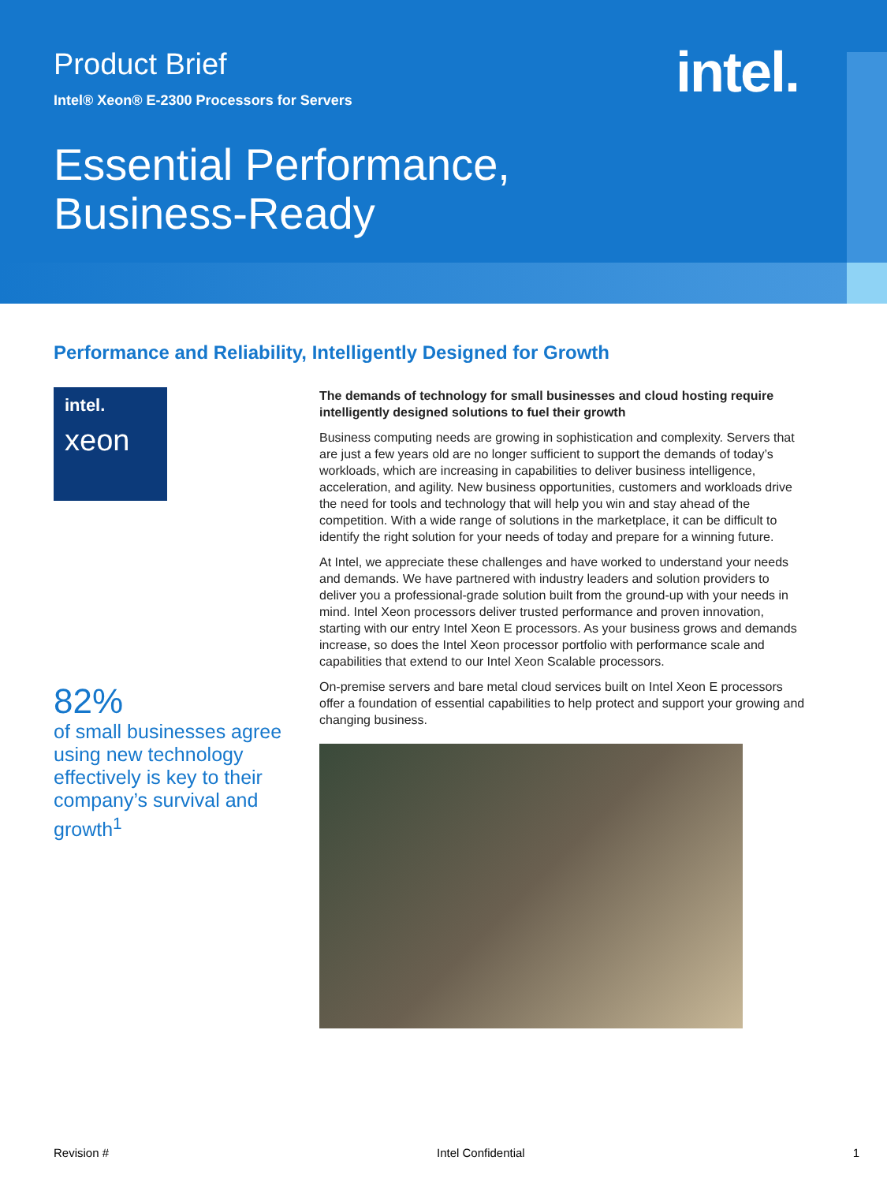Product Brief
Intel® Xeon® E-2300 Processors for Servers
intel.
Essential Performance,
Business-Ready
Performance and Reliability, Intelligently Designed for Growth
intel.
xeon
82%
of small businesses agree using new technology effectively is key to their company’s survival and growth<sup>1</sup>
The demands of technology for small businesses and cloud hosting require intelligently designed solutions to fuel their growth
Business computing needs are growing in sophistication and complexity. Servers that are just a few years old are no longer sufficient to support the demands of today’s workloads, which are increasing in capabilities to deliver business intelligence, acceleration, and agility. New business opportunities, customers and workloads drive the need for tools and technology that will help you win and stay ahead of the competition. With a wide range of solutions in the marketplace, it can be difficult to identify the right solution for your needs of today and prepare for a winning future.
At Intel, we appreciate these challenges and have worked to understand your needs and demands. We have partnered with industry leaders and solution providers to deliver you a professional-grade solution built from the ground-up with your needs in mind. Intel Xeon processors deliver trusted performance and proven innovation, starting with our entry Intel Xeon E processors. As your business grows and demands increase, so does the Intel Xeon processor portfolio with performance scale and capabilities that extend to our Intel Xeon Scalable processors.
On-premise servers and bare metal cloud services built on Intel Xeon E processors offer a foundation of essential capabilities to help protect and support your growing and changing business.
Revision # Intel Confidential 1